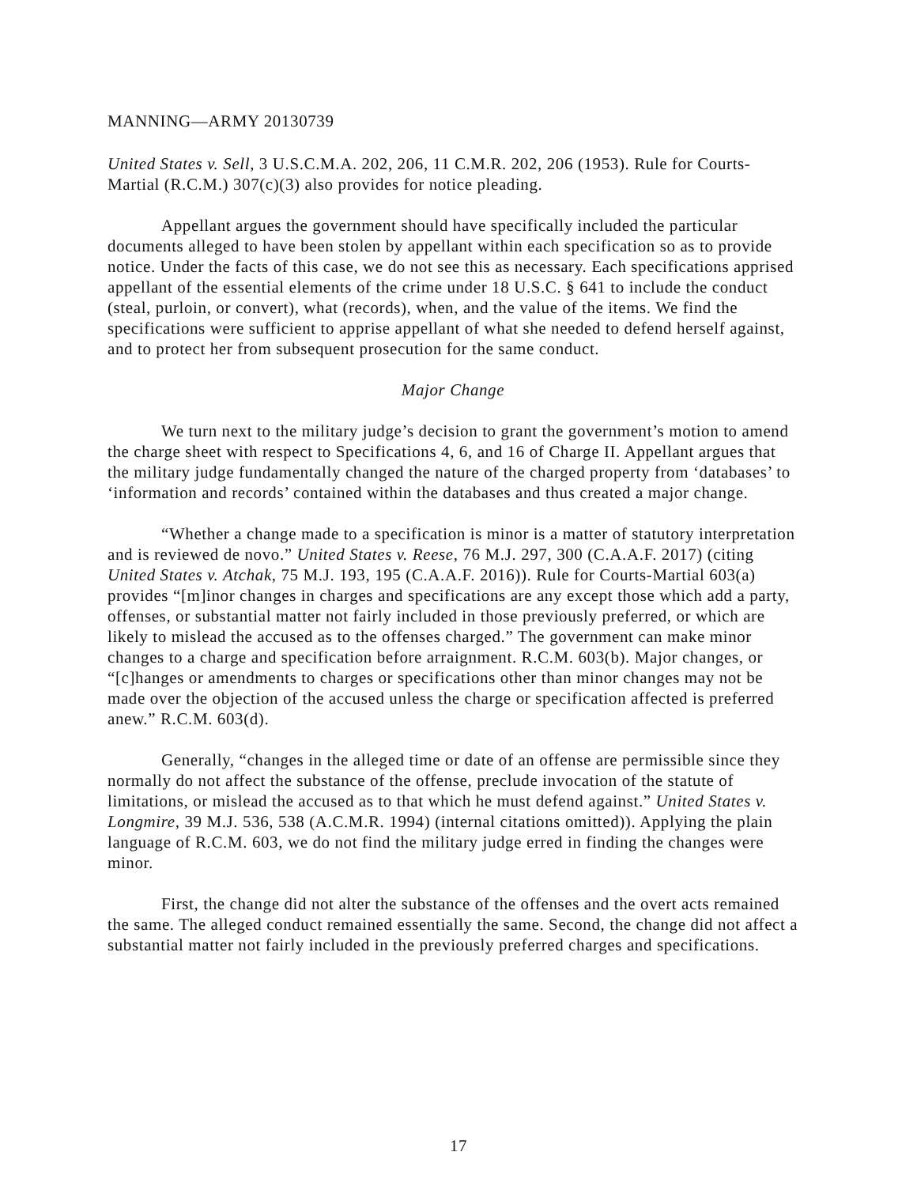MANNING—ARMY 20130739
United States v. Sell, 3 U.S.C.M.A. 202, 206, 11 C.M.R. 202, 206 (1953). Rule for Courts-Martial (R.C.M.) 307(c)(3) also provides for notice pleading.
Appellant argues the government should have specifically included the particular documents alleged to have been stolen by appellant within each specification so as to provide notice. Under the facts of this case, we do not see this as necessary. Each specifications apprised appellant of the essential elements of the crime under 18 U.S.C. § 641 to include the conduct (steal, purloin, or convert), what (records), when, and the value of the items. We find the specifications were sufficient to apprise appellant of what she needed to defend herself against, and to protect her from subsequent prosecution for the same conduct.
Major Change
We turn next to the military judge’s decision to grant the government’s motion to amend the charge sheet with respect to Specifications 4, 6, and 16 of Charge II. Appellant argues that the military judge fundamentally changed the nature of the charged property from ‘databases’ to ‘information and records’ contained within the databases and thus created a major change.
“Whether a change made to a specification is minor is a matter of statutory interpretation and is reviewed de novo.” United States v. Reese, 76 M.J. 297, 300 (C.A.A.F. 2017) (citing United States v. Atchak, 75 M.J. 193, 195 (C.A.A.F. 2016)). Rule for Courts-Martial 603(a) provides “[m]inor changes in charges and specifications are any except those which add a party, offenses, or substantial matter not fairly included in those previously preferred, or which are likely to mislead the accused as to the offenses charged.” The government can make minor changes to a charge and specification before arraignment. R.C.M. 603(b). Major changes, or “[c]hanges or amendments to charges or specifications other than minor changes may not be made over the objection of the accused unless the charge or specification affected is preferred anew.” R.C.M. 603(d).
Generally, “changes in the alleged time or date of an offense are permissible since they normally do not affect the substance of the offense, preclude invocation of the statute of limitations, or mislead the accused as to that which he must defend against.” United States v. Longmire, 39 M.J. 536, 538 (A.C.M.R. 1994) (internal citations omitted)). Applying the plain language of R.C.M. 603, we do not find the military judge erred in finding the changes were minor.
First, the change did not alter the substance of the offenses and the overt acts remained the same. The alleged conduct remained essentially the same. Second, the change did not affect a substantial matter not fairly included in the previously preferred charges and specifications.
17